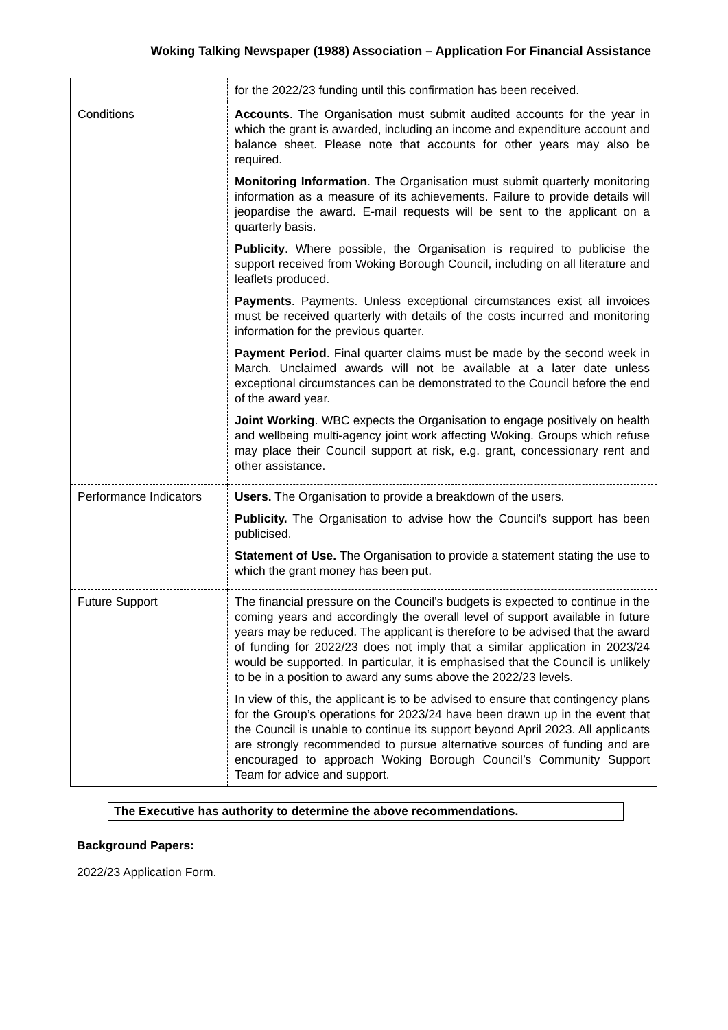Woking Talking Newspaper (1988) Association – Application For Financial Assistance
| | for the 2022/23 funding until this confirmation has been received. |
| Conditions | Accounts . The Organisation must submit audited accounts for the year in which the grant is awarded, including an income and expenditure account and balance sheet. Please note that accounts for other years may also be required. Monitoring Information . The Organisation must submit quarterly monitoring information as a measure of its achievements. Failure to provide details will jeopardise the award. E-mail requests will be sent to the applicant on a quarterly basis. Publicity . Where possible, the Organisation is required to publicise the support received from Woking Borough Council, including on all literature and leaflets produced. Payments . Payments. Unless exceptional circumstances exist all invoices must be received quarterly with details of the costs incurred and monitoring information for the previous quarter. Payment Period . Final quarter claims must be made by the second week in March. Unclaimed awards will not be available at a later date unless exceptional circumstances can be demonstrated to the Council before the end of the award year. Joint Working . WBC expects the Organisation to engage positively on health and wellbeing multi-agency joint work affecting Woking. Groups which refuse may place their Council support at risk, e.g. grant, concessionary rent and other assistance. |
| Performance Indicators | Users. The Organisation to provide a breakdown of the users. Publicity. The Organisation to advise how the Council's support has been publicised. Statement of Use. The Organisation to provide a statement stating the use to which the grant money has been put. |
| Future Support | The financial pressure on the Council’s budgets is expected to continue in the coming years and accordingly the overall level of support available in future years may be reduced. The applicant is therefore to be advised that the award of funding for 2022/23 does not imply that a similar application in 2023/24 would be supported. In particular, it is emphasised that the Council is unlikely to be in a position to award any sums above the 2022/23 levels. In view of this, the applicant is to be advised to ensure that contingency plans for the Group’s operations for 2023/24 have been drawn up in the event that the Council is unable to continue its support beyond April 2023. All applicants are strongly recommended to pursue alternative sources of funding and are encouraged to approach Woking Borough Council’s Community Support Team for advice and support. |
The Executive has authority to determine the above recommendations.
Background Papers:
2022/23 Application Form.